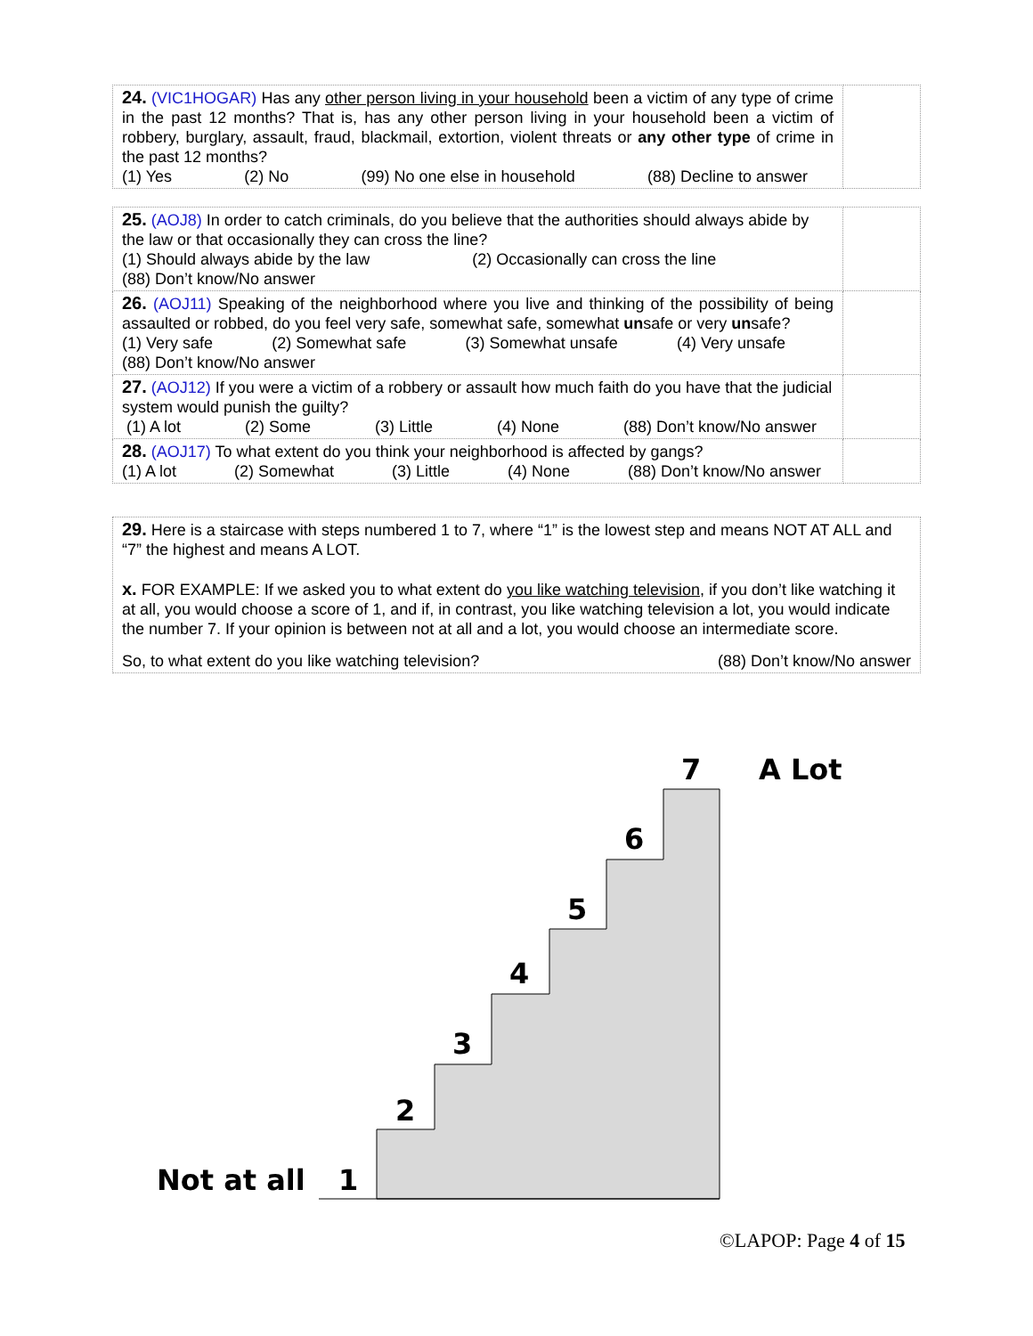| 24. (VIC1HOGAR) Has any other person living in your household been a victim of any type of crime in the past 12 months? That is, has any other person living in your household been a victim of robbery, burglary, assault, fraud, blackmail, extortion, violent threats or any other type of crime in the past 12 months? (1) Yes (2) No (99) No one else in household (88) Decline to answer | |
| 25. (AOJ8) In order to catch criminals, do you believe that the authorities should always abide by the law or that occasionally they can cross the line? (1) Should always abide by the law (2) Occasionally can cross the line (88) Don’t know/No answer | |
| 26. (AOJ11) Speaking of the neighborhood where you live and thinking of the possibility of being assaulted or robbed, do you feel very safe, somewhat safe, somewhat un safe or very un safe? (1) Very safe (2) Somewhat safe (3) Somewhat unsafe (4) Very unsafe (88) Don’t know/No answer | |
| 27. (AOJ12) If you were a victim of a robbery or assault how much faith do you have that the judicial system would punish the guilty? (1) A lot (2) Some (3) Little (4) None (88) Don’t know/No answer | |
| 28. (AOJ17) To what extent do you think your neighborhood is affected by gangs? (1) A lot (2) Somewhat (3) Little (4) None (88) Don’t know/No answer | |
29. Here is a staircase with steps numbered 1 to 7, where “1” is the lowest step and means NOT AT ALL and “7” the highest and means A LOT.
x. FOR EXAMPLE: If we asked you to what extent do you like watching television, if you don’t like watching it at all, you would choose a score of 1, and if, in contrast, you like watching television a lot, you would indicate the number 7. If your opinion is between not at all and a lot, you would choose an intermediate score.
So, to what extent do you like watching television? (88) Don’t know/No answer
1
2
3
4
5
6
7
A Lot
Not at all
©LAPOP: Page 4 of 15